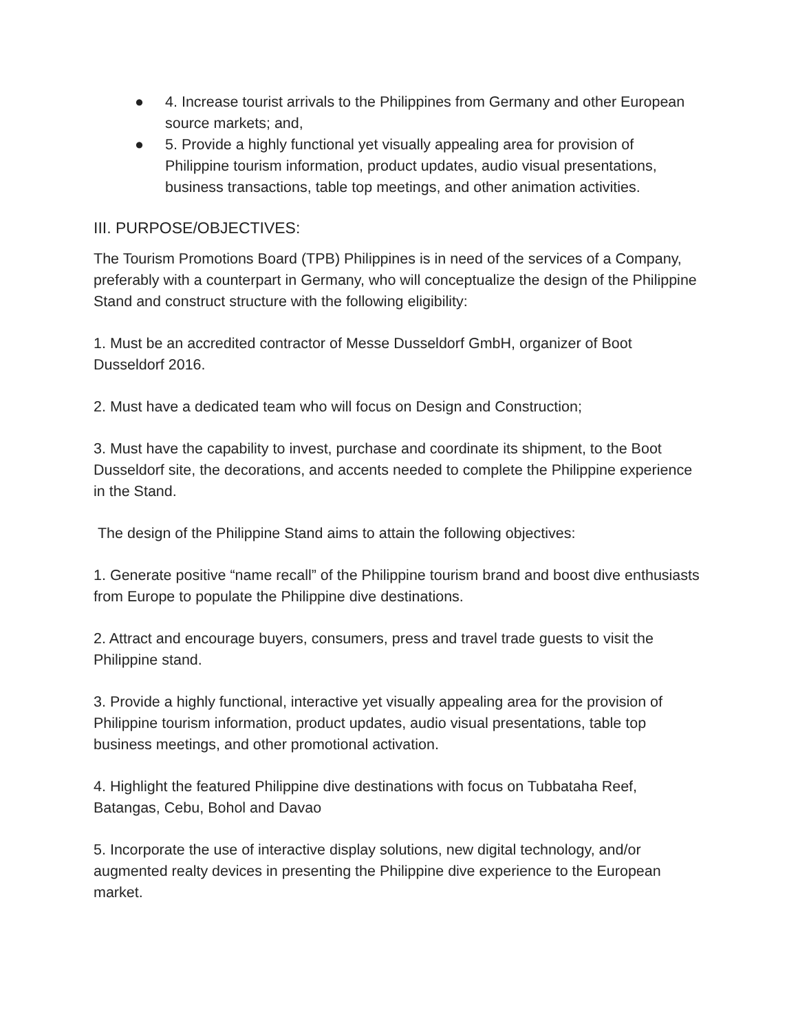● 4. Increase tourist arrivals to the Philippines from Germany and other European source markets; and,
● 5. Provide a highly functional yet visually appealing area for provision of Philippine tourism information, product updates, audio visual presentations, business transactions, table top meetings, and other animation activities.
III. PURPOSE/OBJECTIVES:
The Tourism Promotions Board (TPB) Philippines is in need of the services of a Company, preferably with a counterpart in Germany, who will conceptualize the design of the Philippine Stand and construct structure with the following eligibility:
1. Must be an accredited contractor of Messe Dusseldorf GmbH, organizer of Boot Dusseldorf 2016.
2. Must have a dedicated team who will focus on Design and Construction;
3. Must have the capability to invest, purchase and coordinate its shipment, to the Boot Dusseldorf site, the decorations, and accents needed to complete the Philippine experience in the Stand.
The design of the Philippine Stand aims to attain the following objectives:
1. Generate positive “name recall” of the Philippine tourism brand and boost dive enthusiasts from Europe to populate the Philippine dive destinations.
2. Attract and encourage buyers, consumers, press and travel trade guests to visit the Philippine stand.
3. Provide a highly functional, interactive yet visually appealing area for the provision of Philippine tourism information, product updates, audio visual presentations, table top business meetings, and other promotional activation.
4. Highlight the featured Philippine dive destinations with focus on Tubbataha Reef, Batangas, Cebu, Bohol and Davao
5. Incorporate the use of interactive display solutions, new digital technology, and/or augmented realty devices in presenting the Philippine dive experience to the European market.